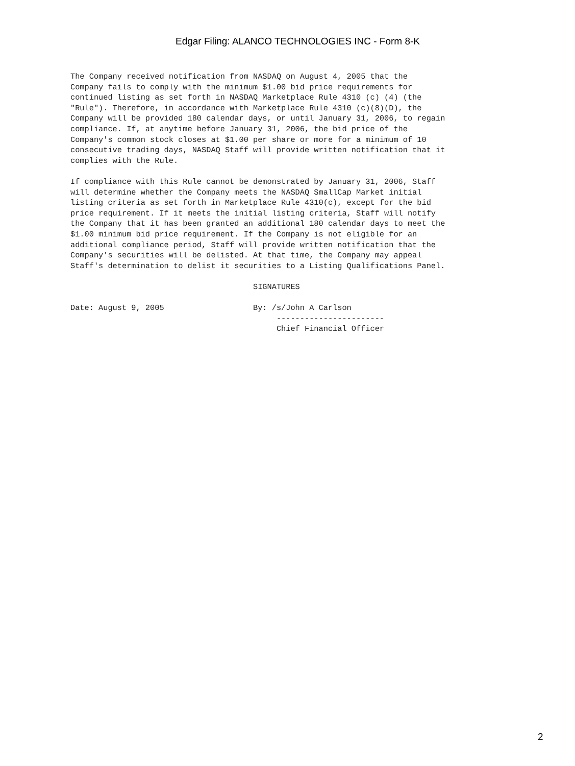Edgar Filing: ALANCO TECHNOLOGIES INC - Form 8-K
The Company received notification from NASDAQ on August 4, 2005 that the
Company fails to comply with the minimum $1.00 bid price requirements for
continued listing as set forth in NASDAQ Marketplace Rule 4310 (c) (4) (the
"Rule"). Therefore, in accordance with Marketplace Rule 4310 (c)(8)(D), the
Company will be provided 180 calendar days, or until January 31, 2006, to regain
compliance. If, at anytime before January 31, 2006, the bid price of the
Company's common stock closes at $1.00 per share or more for a minimum of 10
consecutive trading days, NASDAQ Staff will provide written notification that it
complies with the Rule.

If compliance with this Rule cannot be demonstrated by January 31, 2006, Staff
will determine whether the Company meets the NASDAQ SmallCap Market initial
listing criteria as set forth in Marketplace Rule 4310(c), except for the bid
price requirement. If it meets the initial listing criteria, Staff will notify
the Company that it has been granted an additional 180 calendar days to meet the
$1.00 minimum bid price requirement. If the Company is not eligible for an
additional compliance period, Staff will provide written notification that the
Company's securities will be delisted. At that time, the Company may appeal
Staff's determination to delist it securities to a Listing Qualifications Panel.

                                       SIGNATURES

Date: August 9, 2005                   By: /s/John A Carlson
                                            -----------------------
                                            Chief Financial Officer
2